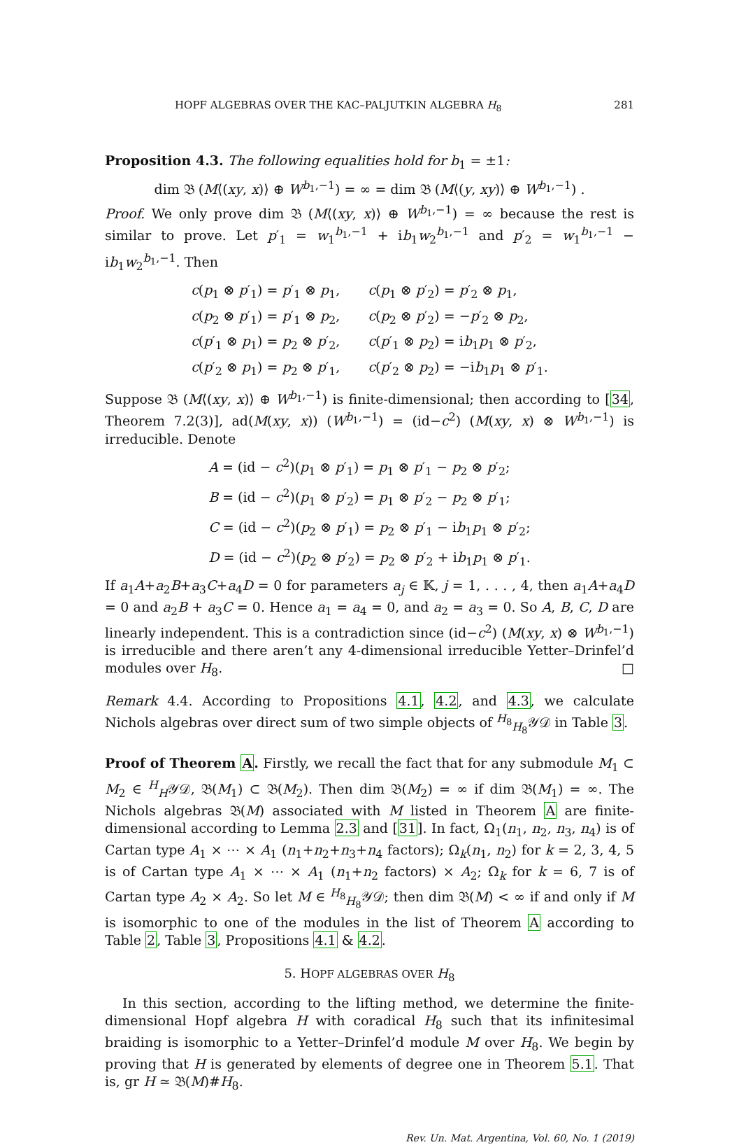HOPF ALGEBRAS OVER THE KAC–PALJUTKIN ALGEBRA H<sub>8</sub> 281
Proposition 4.3. The following equalities hold for b<sub>1</sub> = ±1:
dim 𝔅 (M⟨(xy, x)⟩ ⊕ W<sup>b<sub>1</sub>,−1</sup>) = ∞ = dim 𝔅 (M⟨(y, xy)⟩ ⊕ W<sup>b<sub>1</sub>,−1</sup>) .
Proof. We only prove dim 𝔅 (M⟨(xy, x)⟩ ⊕ W<sup>b<sub>1</sub>,−1</sup>) = ∞ because the rest is similar to prove. Let p′<sub>1</sub> = w<sub>1</sub><sup>b<sub>1</sub>,−1</sup> + ib<sub>1</sub>w<sub>2</sub><sup>b<sub>1</sub>,−1</sup> and p′<sub>2</sub> = w<sub>1</sub><sup>b<sub>1</sub>,−1</sup> − ib<sub>1</sub>w<sub>2</sub><sup>b<sub>1</sub>,−1</sup>. Then
| c ( p<sub>1</sub> ⊗ p ′<sub>1</sub>) = p ′<sub>1</sub> ⊗ p<sub>1</sub>, | c ( p<sub>1</sub> ⊗ p ′<sub>2</sub>) = p ′<sub>2</sub> ⊗ p<sub>1</sub>, |
| c ( p<sub>2</sub> ⊗ p ′<sub>1</sub>) = p ′<sub>1</sub> ⊗ p<sub>2</sub>, | c ( p<sub>2</sub> ⊗ p ′<sub>2</sub>) = − p ′<sub>2</sub> ⊗ p<sub>2</sub>, |
| c ( p ′<sub>1</sub> ⊗ p<sub>1</sub>) = p<sub>2</sub> ⊗ p ′<sub>2</sub>, | c ( p ′<sub>1</sub> ⊗ p<sub>2</sub>) = i b<sub>1</sub> p<sub>1</sub> ⊗ p ′<sub>2</sub>, |
| c ( p ′<sub>2</sub> ⊗ p<sub>1</sub>) = p<sub>2</sub> ⊗ p ′<sub>1</sub>, | c ( p ′<sub>2</sub> ⊗ p<sub>2</sub>) = −i b<sub>1</sub> p<sub>1</sub> ⊗ p ′<sub>1</sub>. |
Suppose 𝔅 (M⟨(xy, x)⟩ ⊕ W<sup>b<sub>1</sub>,−1</sup>) is finite-dimensional; then according to [34, Theorem 7.2(3)], ad(M(xy, x)) (W<sup>b<sub>1</sub>,−1</sup>) = (id−c<sup>2</sup>) (M(xy, x) ⊗ W<sup>b<sub>1</sub>,−1</sup>) is irreducible. Denote
| A = (id − c<sup>2</sup>)( p<sub>1</sub> ⊗ p ′<sub>1</sub>) = p<sub>1</sub> ⊗ p ′<sub>1</sub> − p<sub>2</sub> ⊗ p ′<sub>2</sub>; |
| B = (id − c<sup>2</sup>)( p<sub>1</sub> ⊗ p ′<sub>2</sub>) = p<sub>1</sub> ⊗ p ′<sub>2</sub> − p<sub>2</sub> ⊗ p ′<sub>1</sub>; |
| C = (id − c<sup>2</sup>)( p<sub>2</sub> ⊗ p ′<sub>1</sub>) = p<sub>2</sub> ⊗ p ′<sub>1</sub> − i b<sub>1</sub> p<sub>1</sub> ⊗ p ′<sub>2</sub>; |
| D = (id − c<sup>2</sup>)( p<sub>2</sub> ⊗ p ′<sub>2</sub>) = p<sub>2</sub> ⊗ p ′<sub>2</sub> + i b<sub>1</sub> p<sub>1</sub> ⊗ p ′<sub>1</sub>. |
If a<sub>1</sub>A+a<sub>2</sub>B+a<sub>3</sub>C+a<sub>4</sub>D = 0 for parameters a<sub>j</sub> ∈ 𝕂, j = 1, . . . , 4, then a<sub>1</sub>A+a<sub>4</sub>D = 0 and a<sub>2</sub>B + a<sub>3</sub>C = 0. Hence a<sub>1</sub> = a<sub>4</sub> = 0, and a<sub>2</sub> = a<sub>3</sub> = 0. So A, B, C, D are linearly independent. This is a contradiction since (id−c<sup>2</sup>) (M(xy, x) ⊗ W<sup>b<sub>1</sub>,−1</sup>) is irreducible and there aren’t any 4-dimensional irreducible Yetter–Drinfel’d modules over H<sub>8</sub>. □
Remark 4.4. According to Propositions 4.1, 4.2, and 4.3, we calculate Nichols algebras over direct sum of two simple objects of <sup>H<sub>8</sub></sup><sub>H<sub>8</sub></sub>𝒴𝒟 in Table 3.
Proof of Theorem A. Firstly, we recall the fact that for any submodule M<sub>1</sub> ⊂ M<sub>2</sub> ∈ <sup>H</sup><sub>H</sub>𝒴𝒟, 𝔅(M<sub>1</sub>) ⊂ 𝔅(M<sub>2</sub>). Then dim 𝔅(M<sub>2</sub>) = ∞ if dim 𝔅(M<sub>1</sub>) = ∞. The Nichols algebras 𝔅(M) associated with M listed in Theorem A are finite-dimensional according to Lemma 2.3 and [31]. In fact, Ω<sub>1</sub>(n<sub>1</sub>, n<sub>2</sub>, n<sub>3</sub>, n<sub>4</sub>) is of Cartan type A<sub>1</sub> × ⋯ × A<sub>1</sub> (n<sub>1</sub>+n<sub>2</sub>+n<sub>3</sub>+n<sub>4</sub> factors); Ω<sub>k</sub>(n<sub>1</sub>, n<sub>2</sub>) for k = 2, 3, 4, 5 is of Cartan type A<sub>1</sub> × ⋯ × A<sub>1</sub> (n<sub>1</sub>+n<sub>2</sub> factors) × A<sub>2</sub>; Ω<sub>k</sub> for k = 6, 7 is of Cartan type A<sub>2</sub> × A<sub>2</sub>. So let M ∈ <sup>H<sub>8</sub></sup><sub>H<sub>8</sub></sub>𝒴𝒟; then dim 𝔅(M) < ∞ if and only if M is isomorphic to one of the modules in the list of Theorem A according to Table 2, Table 3, Propositions 4.1 & 4.2.
5. HOPF ALGEBRAS OVER H<sub>8</sub>
In this section, according to the lifting method, we determine the finite-dimensional Hopf algebra H with coradical H<sub>8</sub> such that its infinitesimal braiding is isomorphic to a Yetter–Drinfel’d module M over H<sub>8</sub>. We begin by proving that H is generated by elements of degree one in Theorem 5.1. That is, gr H ≃ 𝔅(M)#H<sub>8</sub>.
Rev. Un. Mat. Argentina, Vol. 60, No. 1 (2019)